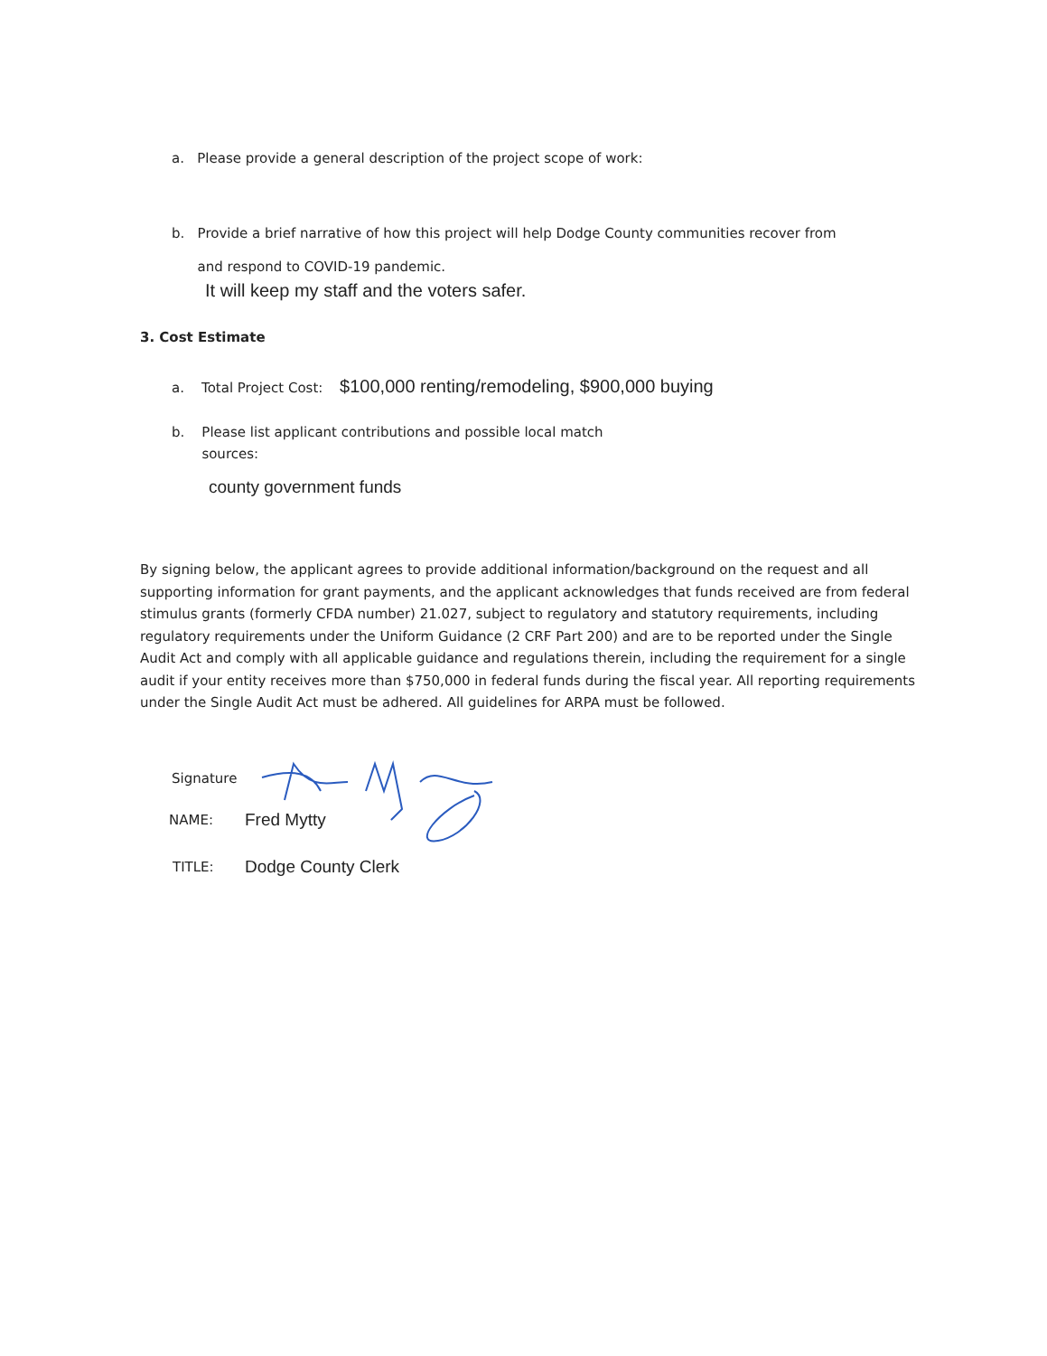a. Please provide a general description of the project scope of work:
b. Provide a brief narrative of how this project will help Dodge County communities recover from
and respond to COVID-19 pandemic.
It will keep my staff and the voters safer.
3. Cost Estimate
a. Total Project Cost: $100,000 renting/remodeling, $900,000 buying
b. Please list applicant contributions and possible local match
sources:
county government funds
By signing below, the applicant agrees to provide additional information/background on the request and all supporting information for grant payments, and the applicant acknowledges that funds received are from federal stimulus grants (formerly CFDA number) 21.027, subject to regulatory and statutory requirements, including regulatory requirements under the Uniform Guidance (2 CRF Part 200) and are to be reported under the Single Audit Act and comply with all applicable guidance and regulations therein, including the requirement for a single audit if your entity receives more than $750,000 in federal funds during the fiscal year. All reporting requirements under the Single Audit Act must be adhered. All guidelines for ARPA must be followed.
Signature
NAME: Fred Mytty
TITLE: Dodge County Clerk